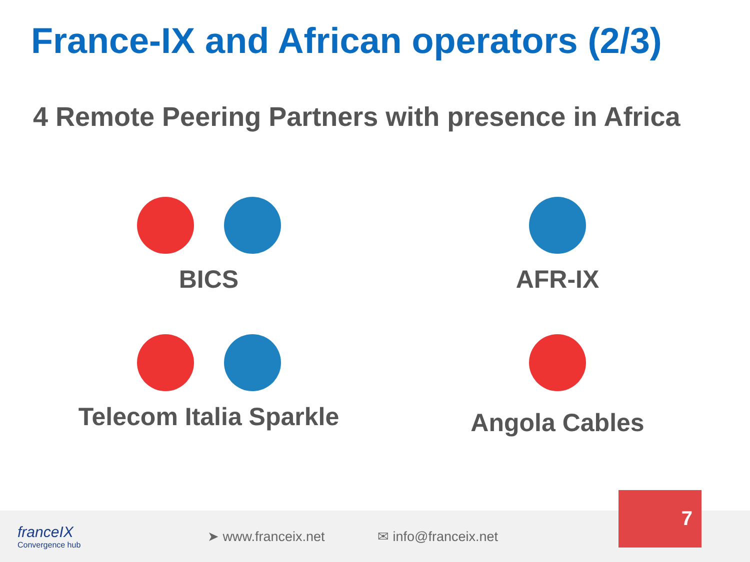France-IX and African operators (2/3)
4 Remote Peering Partners with presence in Africa
BICS
AFR-IX
Telecom Italia Sparkle
Angola Cables
franceIX
Convergence hub
➤ www.franceix.net ✉ info@franceix.net
7